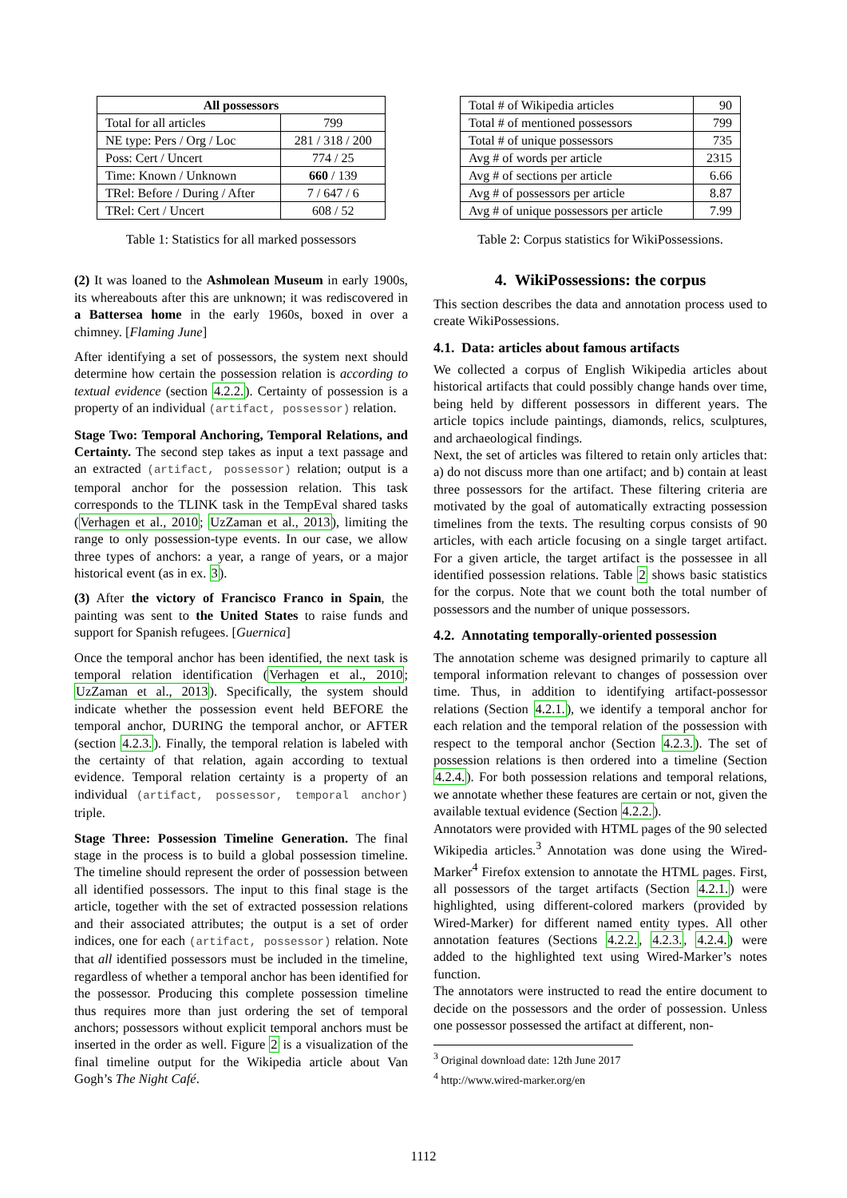| All possessors | |
| --- | --- |
| Total for all articles | 799 |
| NE type: Pers / Org / Loc | 281 / 318 / 200 |
| Poss: Cert / Uncert | 774 / 25 |
| Time: Known / Unknown | 660 / 139 |
| TRel: Before / During / After | 7 / 647 / 6 |
| TRel: Cert / Uncert | 608 / 52 |
Table 1: Statistics for all marked possessors
(2) It was loaned to the Ashmolean Museum in early 1900s, its whereabouts after this are unknown; it was rediscovered in a Battersea home in the early 1960s, boxed in over a chimney. [Flaming June]
After identifying a set of possessors, the system next should determine how certain the possession relation is according to textual evidence (section 4.2.2.). Certainty of possession is a property of an individual (artifact, possessor) relation.
Stage Two: Temporal Anchoring, Temporal Relations, and Certainty. The second step takes as input a text passage and an extracted (artifact, possessor) relation; output is a temporal anchor for the possession relation. This task corresponds to the TLINK task in the TempEval shared tasks (Verhagen et al., 2010; UzZaman et al., 2013), limiting the range to only possession-type events. In our case, we allow three types of anchors: a year, a range of years, or a major historical event (as in ex. 3).
(3) After the victory of Francisco Franco in Spain, the painting was sent to the United States to raise funds and support for Spanish refugees. [Guernica]
Once the temporal anchor has been identified, the next task is temporal relation identification (Verhagen et al., 2010; UzZaman et al., 2013). Specifically, the system should indicate whether the possession event held BEFORE the temporal anchor, DURING the temporal anchor, or AFTER (section 4.2.3.). Finally, the temporal relation is labeled with the certainty of that relation, again according to textual evidence. Temporal relation certainty is a property of an individual (artifact, possessor, temporal anchor) triple.
Stage Three: Possession Timeline Generation. The final stage in the process is to build a global possession timeline. The timeline should represent the order of possession between all identified possessors. The input to this final stage is the article, together with the set of extracted possession relations and their associated attributes; the output is a set of order indices, one for each (artifact, possessor) relation. Note that all identified possessors must be included in the timeline, regardless of whether a temporal anchor has been identified for the possessor. Producing this complete possession timeline thus requires more than just ordering the set of temporal anchors; possessors without explicit temporal anchors must be inserted in the order as well. Figure 2 is a visualization of the final timeline output for the Wikipedia article about Van Gogh’s The Night Café.
| Total # of Wikipedia articles | 90 |
| Total # of mentioned possessors | 799 |
| Total # of unique possessors | 735 |
| Avg # of words per article | 2315 |
| Avg # of sections per article | 6.66 |
| Avg # of possessors per article | 8.87 |
| Avg # of unique possessors per article | 7.99 |
Table 2: Corpus statistics for WikiPossessions.
4. WikiPossessions: the corpus
This section describes the data and annotation process used to create WikiPossessions.
4.1. Data: articles about famous artifacts
We collected a corpus of English Wikipedia articles about historical artifacts that could possibly change hands over time, being held by different possessors in different years. The article topics include paintings, diamonds, relics, sculptures, and archaeological findings.
Next, the set of articles was filtered to retain only articles that: a) do not discuss more than one artifact; and b) contain at least three possessors for the artifact. These filtering criteria are motivated by the goal of automatically extracting possession timelines from the texts. The resulting corpus consists of 90 articles, with each article focusing on a single target artifact. For a given article, the target artifact is the possessee in all identified possession relations. Table 2 shows basic statistics for the corpus. Note that we count both the total number of possessors and the number of unique possessors.
4.2. Annotating temporally-oriented possession
The annotation scheme was designed primarily to capture all temporal information relevant to changes of possession over time. Thus, in addition to identifying artifact-possessor relations (Section 4.2.1.), we identify a temporal anchor for each relation and the temporal relation of the possession with respect to the temporal anchor (Section 4.2.3.). The set of possession relations is then ordered into a timeline (Section 4.2.4.). For both possession relations and temporal relations, we annotate whether these features are certain or not, given the available textual evidence (Section 4.2.2.).
Annotators were provided with HTML pages of the 90 selected Wikipedia articles.<sup>3</sup> Annotation was done using the Wired-Marker<sup>4</sup> Firefox extension to annotate the HTML pages. First, all possessors of the target artifacts (Section 4.2.1.) were highlighted, using different-colored markers (provided by Wired-Marker) for different named entity types. All other annotation features (Sections 4.2.2., 4.2.3., 4.2.4.) were added to the highlighted text using Wired-Marker’s notes function.
The annotators were instructed to read the entire document to decide on the possessors and the order of possession. Unless one possessor possessed the artifact at different, non-
<sup>3</sup> Original download date: 12th June 2017
<sup>4</sup> http://www.wired-marker.org/en
1112